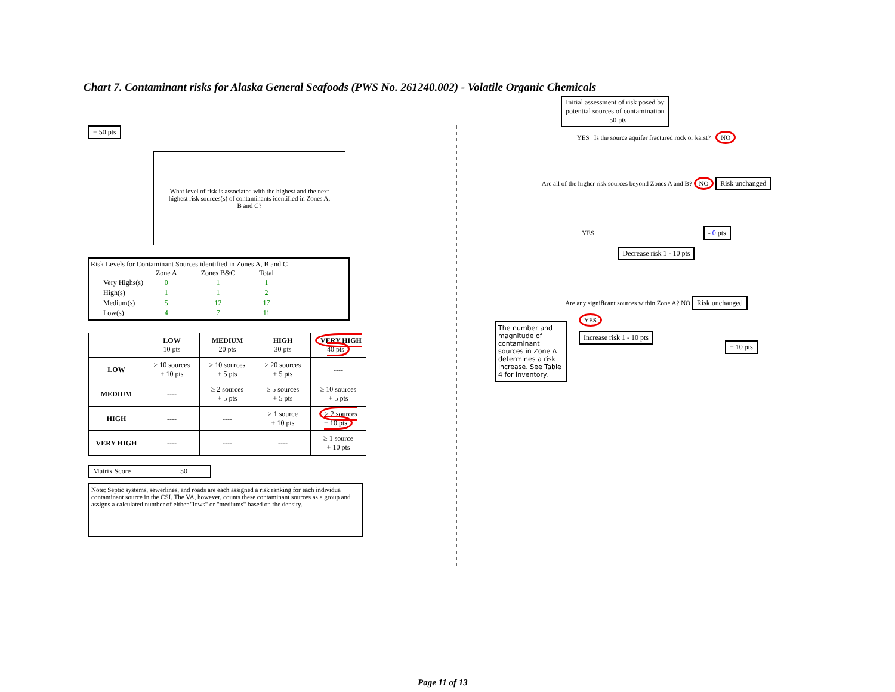Chart 7. Contaminant risks for Alaska General Seafoods (PWS No. 261240.002) - Volatile Organic Chemicals
+ 50 pts
What level of risk is associated with the highest and the next highest risk sources(s) of contaminants identified in Zones A, B and C?
Risk Levels for Contaminant Sources identified in Zones A, B and C
| | Zone A | Zones B&C | Total |
| --- | --- | --- | --- |
| Very Highs(s) | 0 | 1 | 1 |
| High(s) | 1 | 1 | 2 |
| Medium(s) | 5 | 12 | 17 |
| Low(s) | 4 | 7 | 11 |
| | LOW 10 pts | MEDIUM 20 pts | HIGH 30 pts | VERY HIGH 40 pts |
| --- | --- | --- | --- | --- |
| LOW | ≥ 10 sources + 10 pts | ≥ 10 sources + 5 pts | ≥ 20 sources + 5 pts | ---- |
| MEDIUM | ---- | ≥ 2 sources + 5 pts | ≥ 5 sources + 5 pts | ≥ 10 sources + 5 pts |
| HIGH | ---- | ---- | ≥ 1 source + 10 pts | ≥ 2 sources + 10 pts |
| VERY HIGH | ---- | ---- | ---- | ≥ 1 source + 10 pts |
Matrix Score 50
Note: Septic systems, sewerlines, and roads are each assigned a risk ranking for each individua contaminant source in the CSI. The VA, however, counts these contaminant sources as a group and assigns a calculated number of either "lows" or "mediums" based on the density.
Initial assessment of risk posed by
potential sources of contamination
= 50 pts
YES Is the source aquifer fractured rock or karst? NO
Are all of the higher risk sources beyond Zones A and B? NO Risk unchanged
YES - 0 pts
Decrease risk 1 - 10 pts
Are any significant sources within Zone A? NO Risk unchanged
The number and magnitude of contaminant sources in Zone A determines a risk increase. See Table 4 for inventory.
YES
Increase risk 1 - 10 pts
+ 10 pts
Page 11 of 13